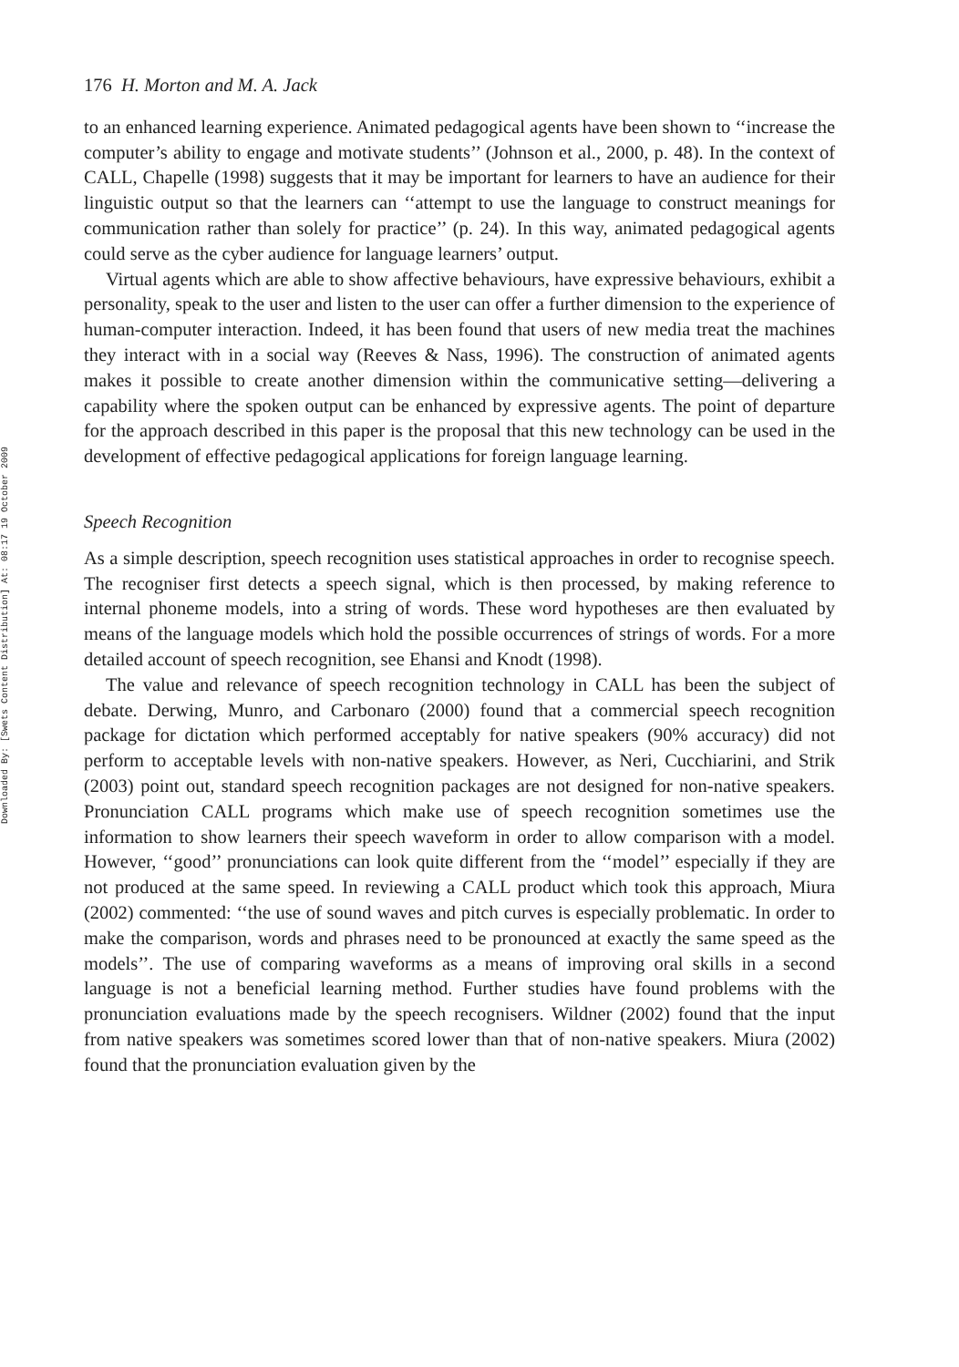Downloaded By: [Swets Content Distribution] At: 08:17 19 October 2009
176 H. Morton and M. A. Jack
to an enhanced learning experience. Animated pedagogical agents have been shown to ‘‘increase the computer’s ability to engage and motivate students’’ (Johnson et al., 2000, p. 48). In the context of CALL, Chapelle (1998) suggests that it may be important for learners to have an audience for their linguistic output so that the learners can ‘‘attempt to use the language to construct meanings for communication rather than solely for practice’’ (p. 24). In this way, animated pedagogical agents could serve as the cyber audience for language learners’ output.
Virtual agents which are able to show affective behaviours, have expressive behaviours, exhibit a personality, speak to the user and listen to the user can offer a further dimension to the experience of human-computer interaction. Indeed, it has been found that users of new media treat the machines they interact with in a social way (Reeves & Nass, 1996). The construction of animated agents makes it possible to create another dimension within the communicative setting—delivering a capability where the spoken output can be enhanced by expressive agents. The point of departure for the approach described in this paper is the proposal that this new technology can be used in the development of effective pedagogical applications for foreign language learning.
Speech Recognition
As a simple description, speech recognition uses statistical approaches in order to recognise speech. The recogniser first detects a speech signal, which is then processed, by making reference to internal phoneme models, into a string of words. These word hypotheses are then evaluated by means of the language models which hold the possible occurrences of strings of words. For a more detailed account of speech recognition, see Ehansi and Knodt (1998).
The value and relevance of speech recognition technology in CALL has been the subject of debate. Derwing, Munro, and Carbonaro (2000) found that a commercial speech recognition package for dictation which performed acceptably for native speakers (90% accuracy) did not perform to acceptable levels with non-native speakers. However, as Neri, Cucchiarini, and Strik (2003) point out, standard speech recognition packages are not designed for non-native speakers. Pronunciation CALL programs which make use of speech recognition sometimes use the information to show learners their speech waveform in order to allow comparison with a model. However, ‘‘good’’ pronunciations can look quite different from the ‘‘model’’ especially if they are not produced at the same speed. In reviewing a CALL product which took this approach, Miura (2002) commented: ‘‘the use of sound waves and pitch curves is especially problematic. In order to make the comparison, words and phrases need to be pronounced at exactly the same speed as the models’’. The use of comparing waveforms as a means of improving oral skills in a second language is not a beneficial learning method. Further studies have found problems with the pronunciation evaluations made by the speech recognisers. Wildner (2002) found that the input from native speakers was sometimes scored lower than that of non-native speakers. Miura (2002) found that the pronunciation evaluation given by the